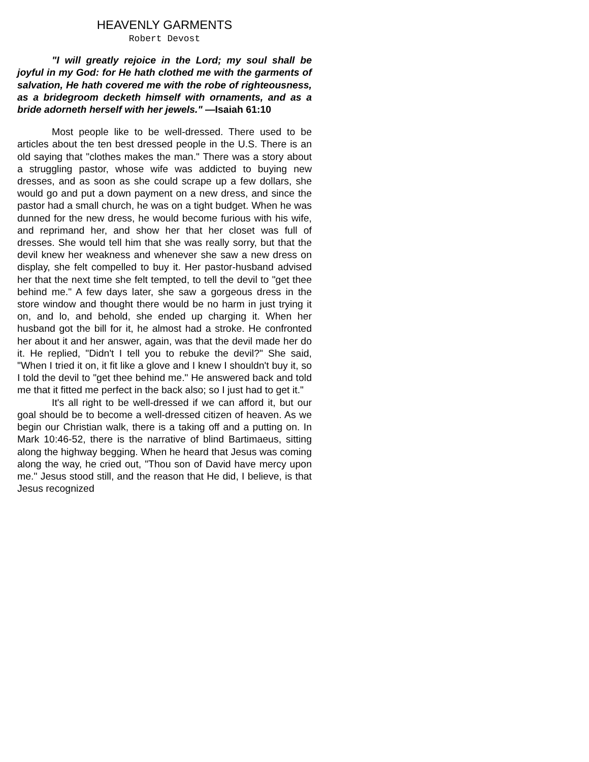HEAVENLY GARMENTS
Robert Devost
"I will greatly rejoice in the Lord; my soul shall be joyful in my God: for He hath clothed me with the garments of salvation, He hath covered me with the robe of righteousness, as a bridegroom decketh himself with ornaments, and as a bride adorneth herself with her jewels." —Isaiah 61:10
Most people like to be well-dressed. There used to be articles about the ten best dressed people in the U.S. There is an old saying that "clothes makes the man." There was a story about a struggling pastor, whose wife was addicted to buying new dresses, and as soon as she could scrape up a few dollars, she would go and put a down payment on a new dress, and since the pastor had a small church, he was on a tight budget. When he was dunned for the new dress, he would become furious with his wife, and reprimand her, and show her that her closet was full of dresses. She would tell him that she was really sorry, but that the devil knew her weakness and whenever she saw a new dress on display, she felt compelled to buy it. Her pastor-husband advised her that the next time she felt tempted, to tell the devil to "get thee behind me." A few days later, she saw a gorgeous dress in the store window and thought there would be no harm in just trying it on, and lo, and behold, she ended up charging it. When her husband got the bill for it, he almost had a stroke. He confronted her about it and her answer, again, was that the devil made her do it. He replied, "Didn't I tell you to rebuke the devil?" She said, "When I tried it on, it fit like a glove and I knew I shouldn't buy it, so I told the devil to "get thee behind me." He answered back and told me that it fitted me perfect in the back also; so I just had to get it."
It's all right to be well-dressed if we can afford it, but our goal should be to become a well-dressed citizen of heaven. As we begin our Christian walk, there is a taking off and a putting on. In Mark 10:46-52, there is the narrative of blind Bartimaeus, sitting along the highway begging. When he heard that Jesus was coming along the way, he cried out, "Thou son of David have mercy upon me." Jesus stood still, and the reason that He did, I believe, is that Jesus recognized